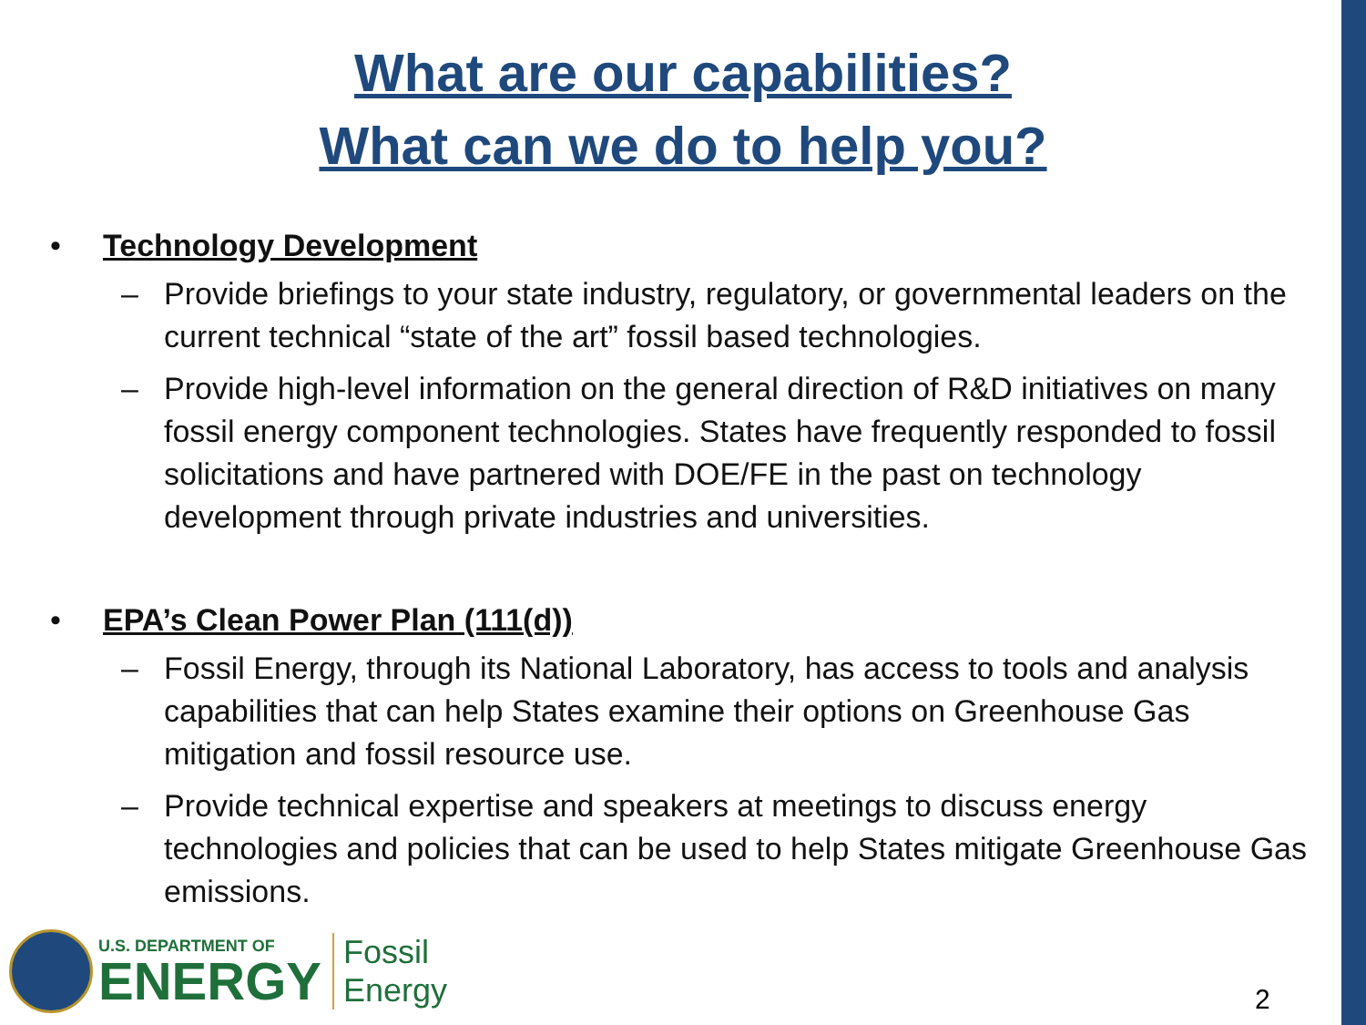What are our capabilities?
What can we do to help you?
• Technology Development
– Provide briefings to your state industry, regulatory, or governmental leaders on the current technical “state of the art” fossil based technologies.
– Provide high-level information on the general direction of R&D initiatives on many fossil energy component technologies. States have frequently responded to fossil solicitations and have partnered with DOE/FE in the past on technology development through private industries and universities.
• EPA’s Clean Power Plan (111(d))
– Fossil Energy, through its National Laboratory, has access to tools and analysis capabilities that can help States examine their options on Greenhouse Gas mitigation and fossil resource use.
– Provide technical expertise and speakers at meetings to discuss energy technologies and policies that can be used to help States mitigate Greenhouse Gas emissions.
U.S. DEPARTMENT OF
ENERGY
Fossil
Energy
2